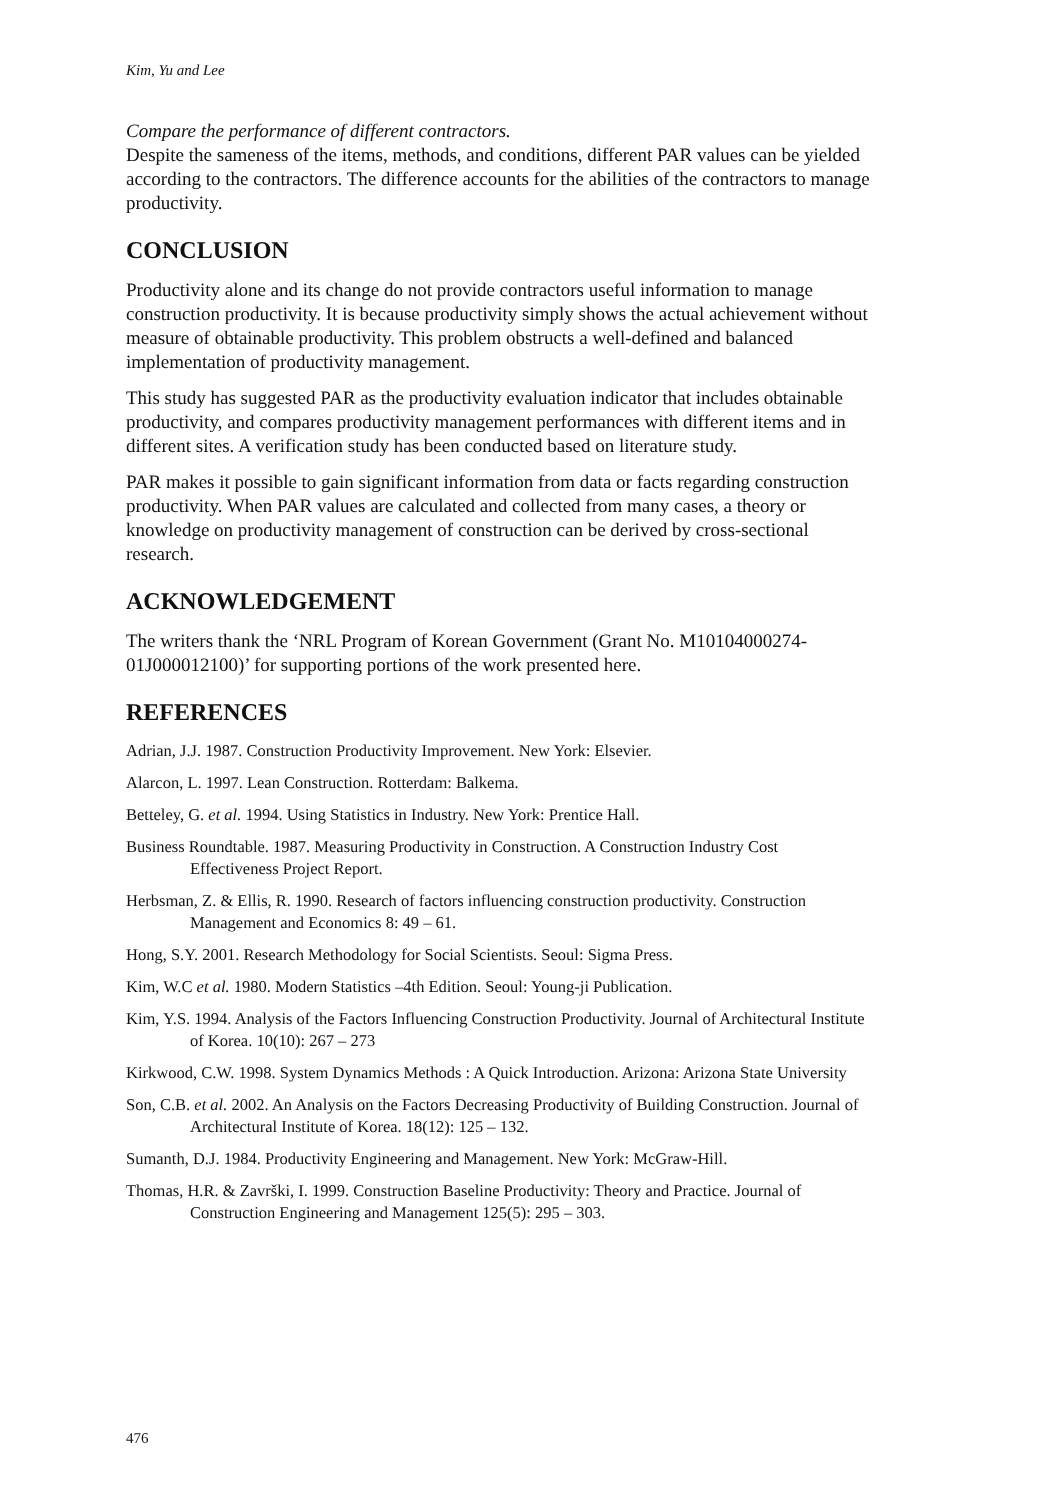Kim, Yu and Lee
Compare the performance of different contractors.
Despite the sameness of the items, methods, and conditions, different PAR values can be yielded according to the contractors. The difference accounts for the abilities of the contractors to manage productivity.
CONCLUSION
Productivity alone and its change do not provide contractors useful information to manage construction productivity. It is because productivity simply shows the actual achievement without measure of obtainable productivity. This problem obstructs a well-defined and balanced implementation of productivity management.
This study has suggested PAR as the productivity evaluation indicator that includes obtainable productivity, and compares productivity management performances with different items and in different sites. A verification study has been conducted based on literature study.
PAR makes it possible to gain significant information from data or facts regarding construction productivity. When PAR values are calculated and collected from many cases, a theory or knowledge on productivity management of construction can be derived by cross-sectional research.
ACKNOWLEDGEMENT
The writers thank the ‘NRL Program of Korean Government (Grant No. M10104000274-01J000012100)’ for supporting portions of the work presented here.
REFERENCES
Adrian, J.J. 1987. Construction Productivity Improvement. New York: Elsevier.
Alarcon, L. 1997. Lean Construction. Rotterdam: Balkema.
Betteley, G. et al. 1994. Using Statistics in Industry. New York: Prentice Hall.
Business Roundtable. 1987. Measuring Productivity in Construction. A Construction Industry Cost Effectiveness Project Report.
Herbsman, Z. & Ellis, R. 1990. Research of factors influencing construction productivity. Construction Management and Economics 8: 49 – 61.
Hong, S.Y. 2001. Research Methodology for Social Scientists. Seoul: Sigma Press.
Kim, W.C et al. 1980. Modern Statistics –4th Edition. Seoul: Young-ji Publication.
Kim, Y.S. 1994. Analysis of the Factors Influencing Construction Productivity. Journal of Architectural Institute of Korea. 10(10): 267 – 273
Kirkwood, C.W. 1998. System Dynamics Methods : A Quick Introduction. Arizona: Arizona State University
Son, C.B. et al. 2002. An Analysis on the Factors Decreasing Productivity of Building Construction. Journal of Architectural Institute of Korea. 18(12): 125 – 132.
Sumanth, D.J. 1984. Productivity Engineering and Management. New York: McGraw-Hill.
Thomas, H.R. & Završki, I. 1999. Construction Baseline Productivity: Theory and Practice. Journal of Construction Engineering and Management 125(5): 295 – 303.
476